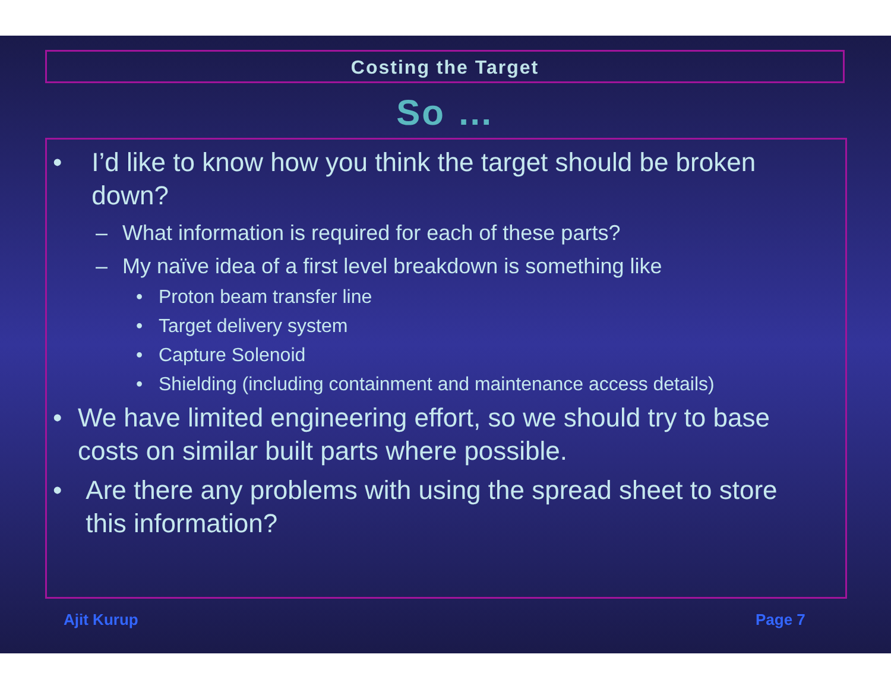Costing the Target
So …
• I’d like to know how you think the target should be broken down?
– What information is required for each of these parts?
– My naïve idea of a first level breakdown is something like
• Proton beam transfer line
• Target delivery system
• Capture Solenoid
• Shielding (including containment and maintenance access details)
• We have limited engineering effort, so we should try to base costs on similar built parts where possible.
• Are there any problems with using the spread sheet to store this information?
Ajit Kurup Page 7